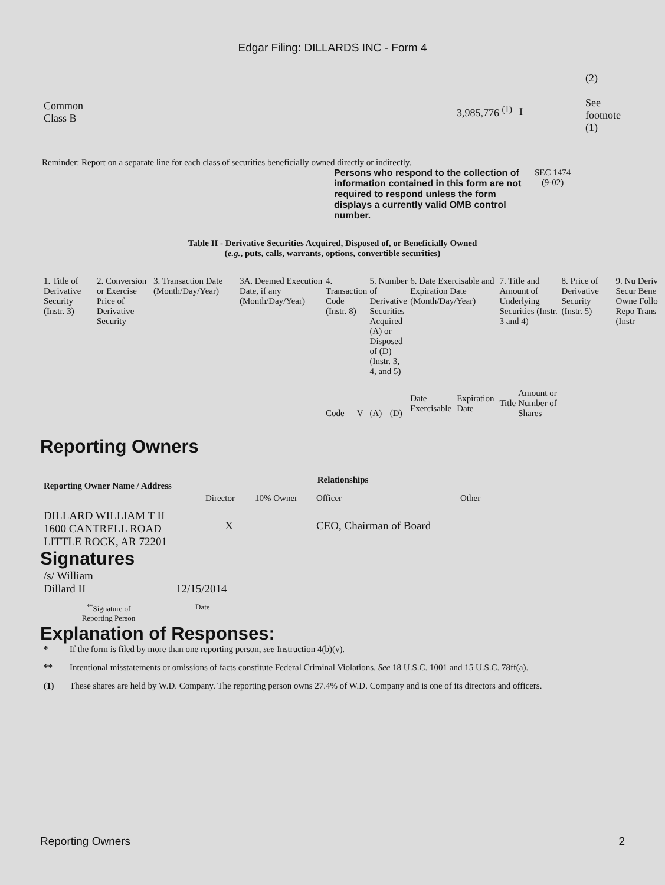Edgar Filing: DILLARDS INC - Form 4
| Common Class B | 3,985,776 <sup>(1)</sup> | I | (2) See footnote (1) |
Reminder: Report on a separate line for each class of securities beneficially owned directly or indirectly.
Persons who respond to the collection of information contained in this form are not required to respond unless the form displays a currently valid OMB control number.
SEC 1474
(9-02)
Table II - Derivative Securities Acquired, Disposed of, or Beneficially Owned
(e.g., puts, calls, warrants, options, convertible securities)
| 1. Title of Derivative Security (Instr. 3) | 2. Conversion or Exercise Price of Derivative Security | 3. Transaction Date (Month/Day/Year) | 3A. Deemed Execution Date, if any (Month/Day/Year) | 4. Transaction Code (Instr. 8) | | 5. Number of Derivative Securities Acquired (A) or Disposed of (D) (Instr. 3, 4, and 5) | | 6. Date Exercisable and Expiration Date (Month/Day/Year) | | 7. Title and Amount of Underlying Securities (Instr. 3 and 4) | | 8. Price of Derivative Security (Instr. 5) | 9. Nu Deriv Secur Bene Owne Follo Repo Trans (Instr |
| | | | | Code | V | (A) | (D) | Date Exercisable | Expiration Date | Title | Amount or Number of Shares | | |
Reporting Owners
| Reporting Owner Name / Address | Relationships | | | |
| --- | --- | --- | --- | --- |
| | Director | 10% Owner | Officer | Other |
| DILLARD WILLIAM T II 1600 CANTRELL ROAD LITTLE ROCK, AR 72201 | X | | CEO, Chairman of Board | |
Signatures
| /s/ William Dillard II | 12/15/2014 |
| <sup>**</sup> Signature of Reporting Person | Date |
Explanation of Responses:
| * | If the form is filed by more than one reporting person, see Instruction 4(b)(v). |
| ** | Intentional misstatements or omissions of facts constitute Federal Criminal Violations. See 18 U.S.C. 1001 and 15 U.S.C. 78ff(a). |
| (1) | These shares are held by W.D. Company. The reporting person owns 27.4% of W.D. Company and is one of its directors and officers. |
Reporting Owners 2